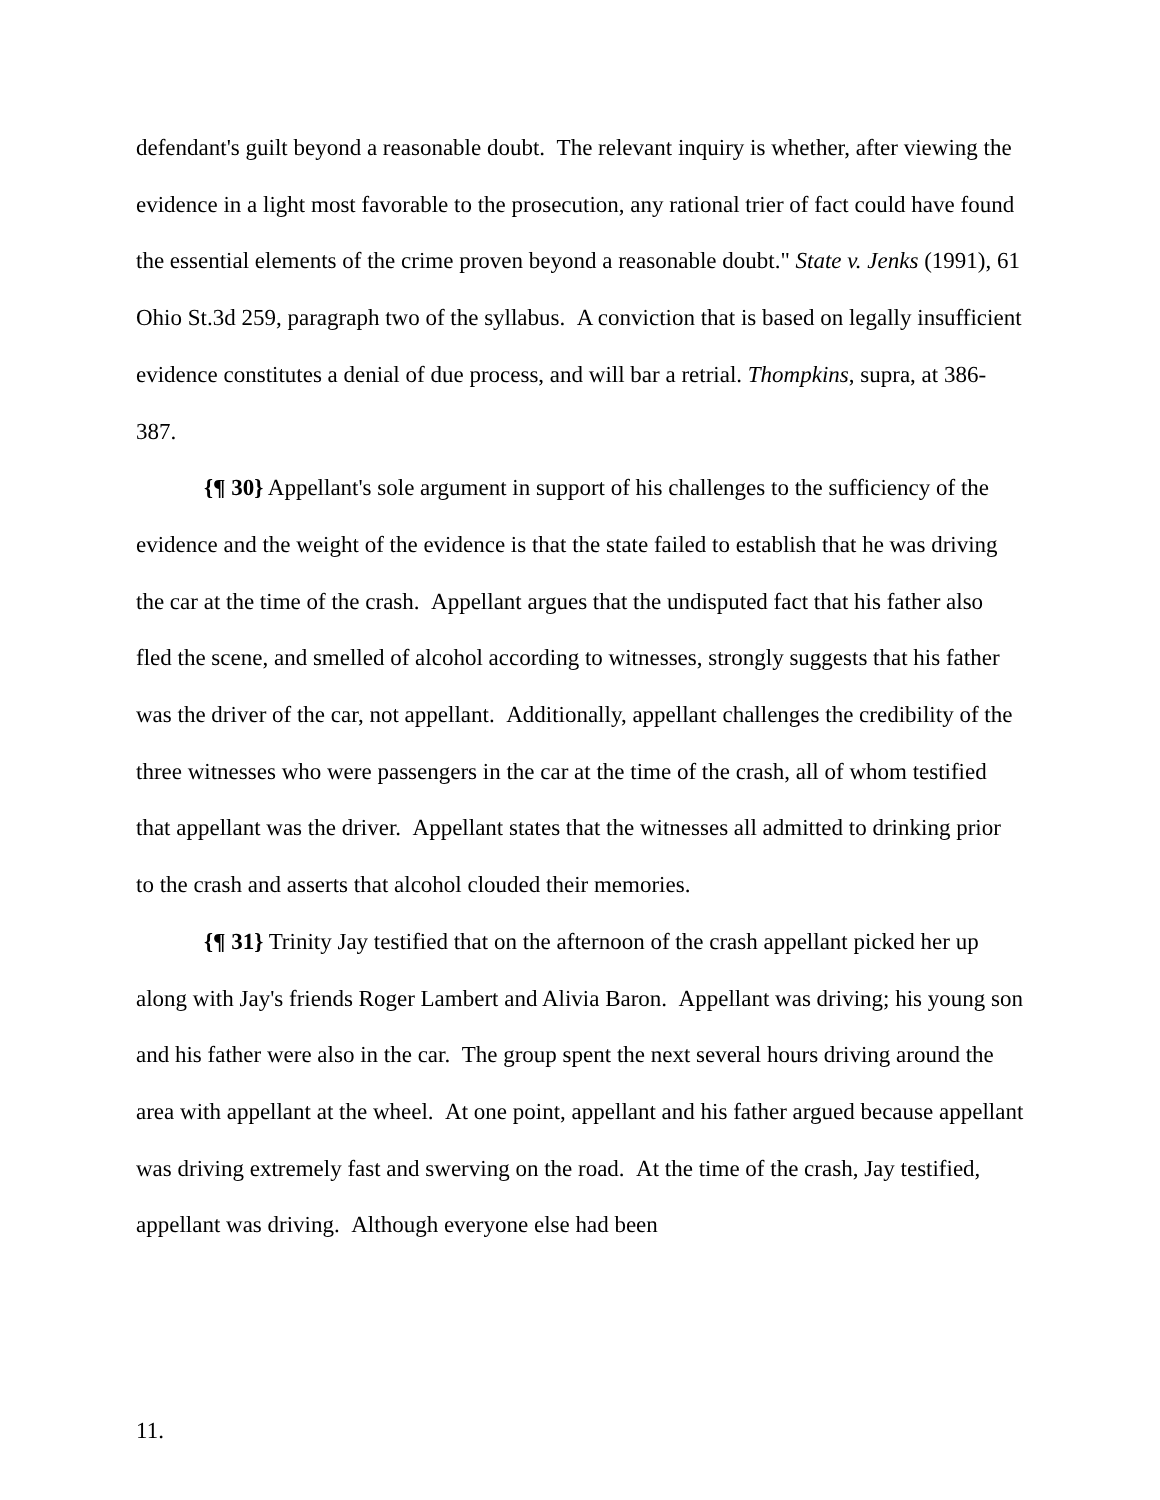defendant's guilt beyond a reasonable doubt. The relevant inquiry is whether, after viewing the evidence in a light most favorable to the prosecution, any rational trier of fact could have found the essential elements of the crime proven beyond a reasonable doubt." State v. Jenks (1991), 61 Ohio St.3d 259, paragraph two of the syllabus. A conviction that is based on legally insufficient evidence constitutes a denial of due process, and will bar a retrial. Thompkins, supra, at 386-387.
{¶ 30} Appellant's sole argument in support of his challenges to the sufficiency of the evidence and the weight of the evidence is that the state failed to establish that he was driving the car at the time of the crash. Appellant argues that the undisputed fact that his father also fled the scene, and smelled of alcohol according to witnesses, strongly suggests that his father was the driver of the car, not appellant. Additionally, appellant challenges the credibility of the three witnesses who were passengers in the car at the time of the crash, all of whom testified that appellant was the driver. Appellant states that the witnesses all admitted to drinking prior to the crash and asserts that alcohol clouded their memories.
{¶ 31} Trinity Jay testified that on the afternoon of the crash appellant picked her up along with Jay's friends Roger Lambert and Alivia Baron. Appellant was driving; his young son and his father were also in the car. The group spent the next several hours driving around the area with appellant at the wheel. At one point, appellant and his father argued because appellant was driving extremely fast and swerving on the road. At the time of the crash, Jay testified, appellant was driving. Although everyone else had been
11.